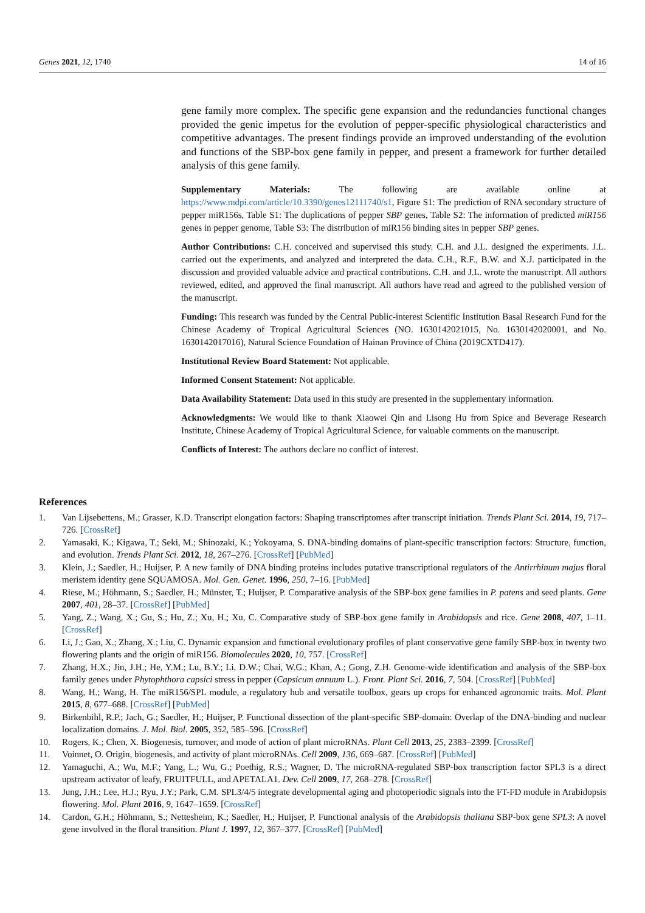Genes 2021, 12, 1740 14 of 16
gene family more complex. The specific gene expansion and the redundancies functional changes provided the genic impetus for the evolution of pepper-specific physiological characteristics and competitive advantages. The present findings provide an improved understanding of the evolution and functions of the SBP-box gene family in pepper, and present a framework for further detailed analysis of this gene family.
Supplementary Materials: The following are available online at https://www.mdpi.com/article/10.3390/genes12111740/s1, Figure S1: The prediction of RNA secondary structure of pepper miR156s, Table S1: The duplications of pepper SBP genes, Table S2: The information of predicted miR156 genes in pepper genome, Table S3: The distribution of miR156 binding sites in pepper SBP genes.
Author Contributions: C.H. conceived and supervised this study. C.H. and J.L. designed the experiments. J.L. carried out the experiments, and analyzed and interpreted the data. C.H., R.F., B.W. and X.J. participated in the discussion and provided valuable advice and practical contributions. C.H. and J.L. wrote the manuscript. All authors reviewed, edited, and approved the final manuscript. All authors have read and agreed to the published version of the manuscript.
Funding: This research was funded by the Central Public-interest Scientific Institution Basal Research Fund for the Chinese Academy of Tropical Agricultural Sciences (NO. 1630142021015, No. 1630142020001, and No. 1630142017016), Natural Science Foundation of Hainan Province of China (2019CXTD417).
Institutional Review Board Statement: Not applicable.
Informed Consent Statement: Not applicable.
Data Availability Statement: Data used in this study are presented in the supplementary information.
Acknowledgments: We would like to thank Xiaowei Qin and Lisong Hu from Spice and Beverage Research Institute, Chinese Academy of Tropical Agricultural Science, for valuable comments on the manuscript.
Conflicts of Interest: The authors declare no conflict of interest.
References
1. Van Lijsebettens, M.; Grasser, K.D. Transcript elongation factors: Shaping transcriptomes after transcript initiation. Trends Plant Sci. 2014, 19, 717–726. [CrossRef]
2. Yamasaki, K.; Kigawa, T.; Seki, M.; Shinozaki, K.; Yokoyama, S. DNA-binding domains of plant-specific transcription factors: Structure, function, and evolution. Trends Plant Sci. 2012, 18, 267–276. [CrossRef] [PubMed]
3. Klein, J.; Saedler, H.; Huijser, P. A new family of DNA binding proteins includes putative transcriptional regulators of the Antirrhinum majus floral meristem identity gene SQUAMOSA. Mol. Gen. Genet. 1996, 250, 7–16. [PubMed]
4. Riese, M.; Höhmann, S.; Saedler, H.; Münster, T.; Huijser, P. Comparative analysis of the SBP-box gene families in P. patens and seed plants. Gene 2007, 401, 28–37. [CrossRef] [PubMed]
5. Yang, Z.; Wang, X.; Gu, S.; Hu, Z.; Xu, H.; Xu, C. Comparative study of SBP-box gene family in Arabidopsis and rice. Gene 2008, 407, 1–11. [CrossRef]
6. Li, J.; Gao, X.; Zhang, X.; Liu, C. Dynamic expansion and functional evolutionary profiles of plant conservative gene family SBP-box in twenty two flowering plants and the origin of miR156. Biomolecules 2020, 10, 757. [CrossRef]
7. Zhang, H.X.; Jin, J.H.; He, Y.M.; Lu, B.Y.; Li, D.W.; Chai, W.G.; Khan, A.; Gong, Z.H. Genome-wide identification and analysis of the SBP-box family genes under Phytophthora capsici stress in pepper (Capsicum annuum L.). Front. Plant Sci. 2016, 7, 504. [CrossRef] [PubMed]
8. Wang, H.; Wang, H. The miR156/SPL module, a regulatory hub and versatile toolbox, gears up crops for enhanced agronomic traits. Mol. Plant 2015, 8, 677–688. [CrossRef] [PubMed]
9. Birkenbihl, R.P.; Jach, G.; Saedler, H.; Huijser, P. Functional dissection of the plant-specific SBP-domain: Overlap of the DNA-binding and nuclear localization domains. J. Mol. Biol. 2005, 352, 585–596. [CrossRef]
10. Rogers, K.; Chen, X. Biogenesis, turnover, and mode of action of plant microRNAs. Plant Cell 2013, 25, 2383–2399. [CrossRef]
11. Voinnet, O. Origin, biogenesis, and activity of plant microRNAs. Cell 2009, 136, 669–687. [CrossRef] [PubMed]
12. Yamaguchi, A.; Wu, M.F.; Yang, L.; Wu, G.; Poethig, R.S.; Wagner, D. The microRNA-regulated SBP-box transcription factor SPL3 is a direct upstream activator of leafy, FRUITFULL, and APETALA1. Dev. Cell 2009, 17, 268–278. [CrossRef]
13. Jung, J.H.; Lee, H.J.; Ryu, J.Y.; Park, C.M. SPL3/4/5 integrate developmental aging and photoperiodic signals into the FT-FD module in Arabidopsis flowering. Mol. Plant 2016, 9, 1647–1659. [CrossRef]
14. Cardon, G.H.; Höhmann, S.; Nettesheim, K.; Saedler, H.; Huijser, P. Functional analysis of the Arabidopsis thaliana SBP-box gene SPL3: A novel gene involved in the floral transition. Plant J. 1997, 12, 367–377. [CrossRef] [PubMed]